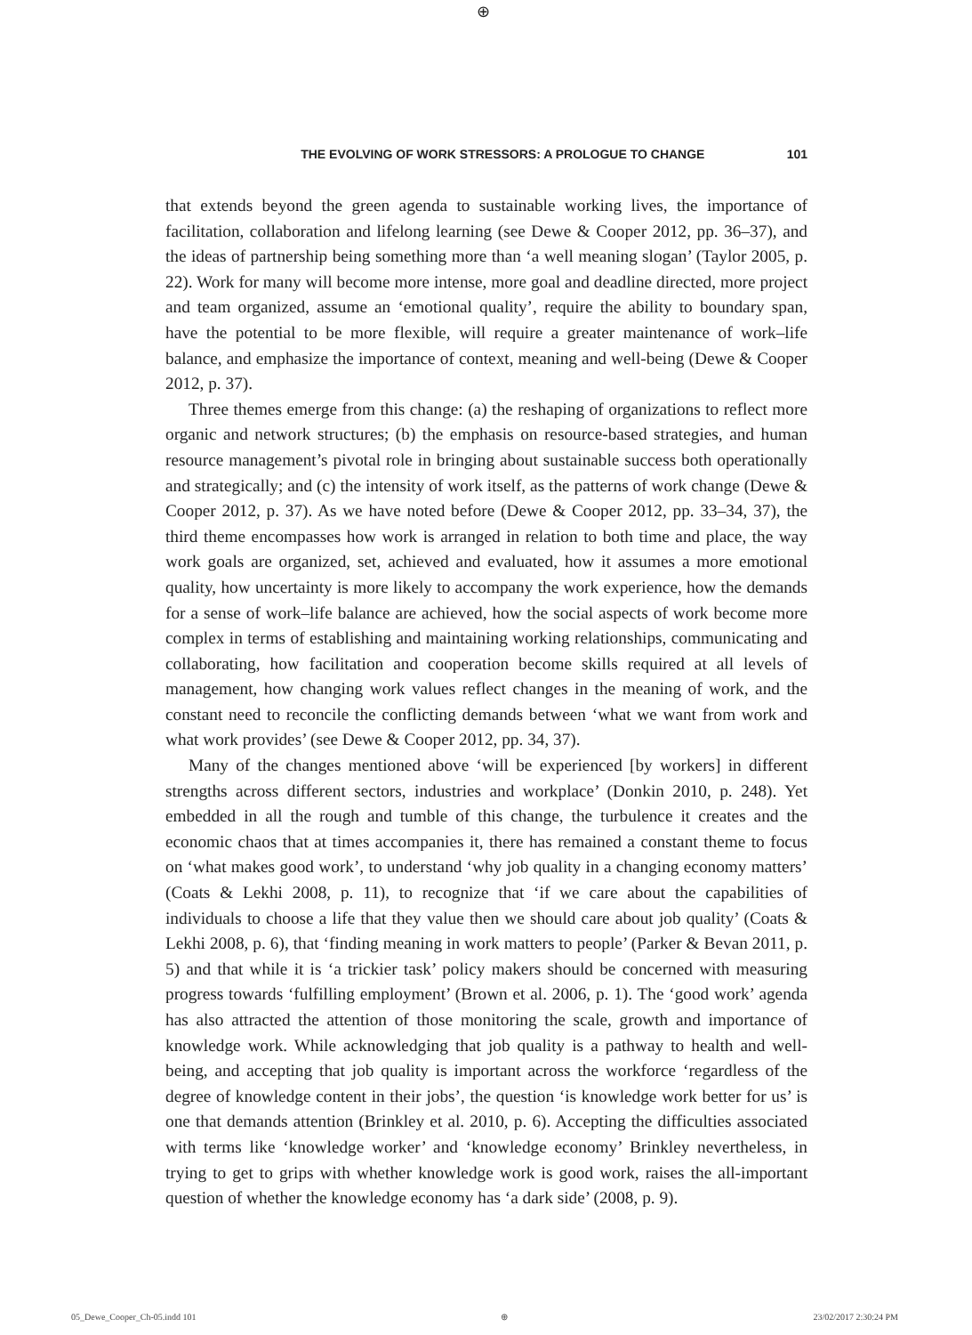⊕
THE EVOLVING OF WORK STRESSORS: A PROLOGUE TO CHANGE 101
that extends beyond the green agenda to sustainable working lives, the importance of facilitation, collaboration and lifelong learning (see Dewe & Cooper 2012, pp. 36–37), and the ideas of partnership being something more than ‘a well meaning slogan’ (Taylor 2005, p. 22). Work for many will become more intense, more goal and deadline directed, more project and team organized, assume an ‘emotional quality’, require the ability to boundary span, have the potential to be more flexible, will require a greater maintenance of work–life balance, and emphasize the importance of context, meaning and well-being (Dewe & Cooper 2012, p. 37).
Three themes emerge from this change: (a) the reshaping of organizations to reflect more organic and network structures; (b) the emphasis on resource-based strategies, and human resource management’s pivotal role in bringing about sustainable success both operationally and strategically; and (c) the intensity of work itself, as the patterns of work change (Dewe & Cooper 2012, p. 37). As we have noted before (Dewe & Cooper 2012, pp. 33–34, 37), the third theme encompasses how work is arranged in relation to both time and place, the way work goals are organized, set, achieved and evaluated, how it assumes a more emotional quality, how uncertainty is more likely to accompany the work experience, how the demands for a sense of work–life balance are achieved, how the social aspects of work become more complex in terms of establishing and maintaining working relationships, communicating and collaborating, how facilitation and cooperation become skills required at all levels of management, how changing work values reflect changes in the meaning of work, and the constant need to reconcile the conflicting demands between ‘what we want from work and what work provides’ (see Dewe & Cooper 2012, pp. 34, 37).
Many of the changes mentioned above ‘will be experienced [by workers] in different strengths across different sectors, industries and workplace’ (Donkin 2010, p. 248). Yet embedded in all the rough and tumble of this change, the turbulence it creates and the economic chaos that at times accompanies it, there has remained a constant theme to focus on ‘what makes good work’, to understand ‘why job quality in a changing economy matters’ (Coats & Lekhi 2008, p. 11), to recognize that ‘if we care about the capabilities of individuals to choose a life that they value then we should care about job quality’ (Coats & Lekhi 2008, p. 6), that ‘finding meaning in work matters to people’ (Parker & Bevan 2011, p. 5) and that while it is ‘a trickier task’ policy makers should be concerned with measuring progress towards ‘fulfilling employment’ (Brown et al. 2006, p. 1). The ‘good work’ agenda has also attracted the attention of those monitoring the scale, growth and importance of knowledge work. While acknowledging that job quality is a pathway to health and well-being, and accepting that job quality is important across the workforce ‘regardless of the degree of knowledge content in their jobs’, the question ‘is knowledge work better for us’ is one that demands attention (Brinkley et al. 2010, p. 6). Accepting the difficulties associated with terms like ‘knowledge worker’ and ‘knowledge economy’ Brinkley nevertheless, in trying to get to grips with whether knowledge work is good work, raises the all-important question of whether the knowledge economy has ‘a dark side’ (2008, p. 9).
05_Dewe_Cooper_Ch-05.indd 101 ⊕ 23/02/2017 2:30:24 PM